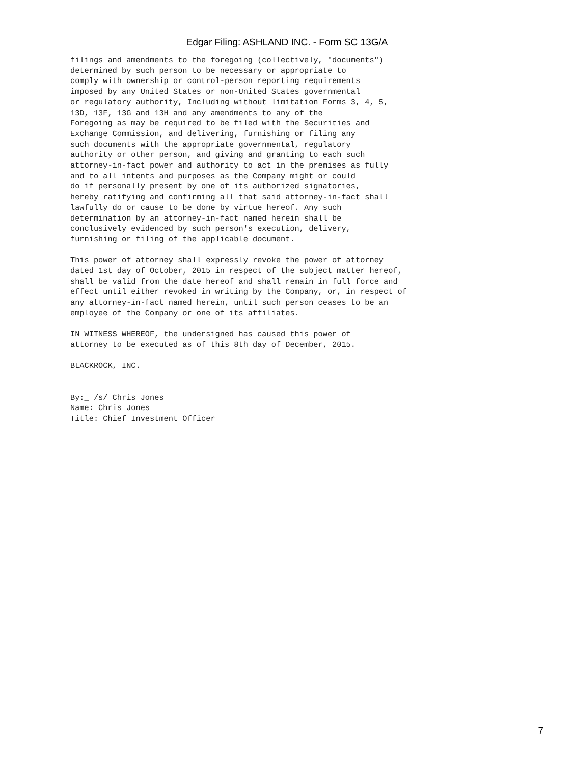Edgar Filing: ASHLAND INC. - Form SC 13G/A
filings and amendments to the foregoing (collectively, "documents")
determined by such person to be necessary or appropriate to
comply with ownership or control-person reporting requirements
imposed by any United States or non-United States governmental
or regulatory authority, Including without limitation Forms 3, 4, 5,
13D, 13F, 13G and 13H and any amendments to any of the
Foregoing as may be required to be filed with the Securities and
Exchange Commission, and delivering, furnishing or filing any
such documents with the appropriate governmental, regulatory
authority or other person, and giving and granting to each such
attorney-in-fact power and authority to act in the premises as fully
and to all intents and purposes as the Company might or could
do if personally present by one of its authorized signatories,
hereby ratifying and confirming all that said attorney-in-fact shall
lawfully do or cause to be done by virtue hereof. Any such
determination by an attorney-in-fact named herein shall be
conclusively evidenced by such person's execution, delivery,
furnishing or filing of the applicable document.

This power of attorney shall expressly revoke the power of attorney
dated 1st day of October, 2015 in respect of the subject matter hereof,
shall be valid from the date hereof and shall remain in full force and
effect until either revoked in writing by the Company, or, in respect of
any attorney-in-fact named herein, until such person ceases to be an
employee of the Company or one of its affiliates.

IN WITNESS WHEREOF, the undersigned has caused this power of
attorney to be executed as of this 8th day of December, 2015.

BLACKROCK, INC.


By:_ /s/ Chris Jones
Name: Chris Jones
Title: Chief Investment Officer
7